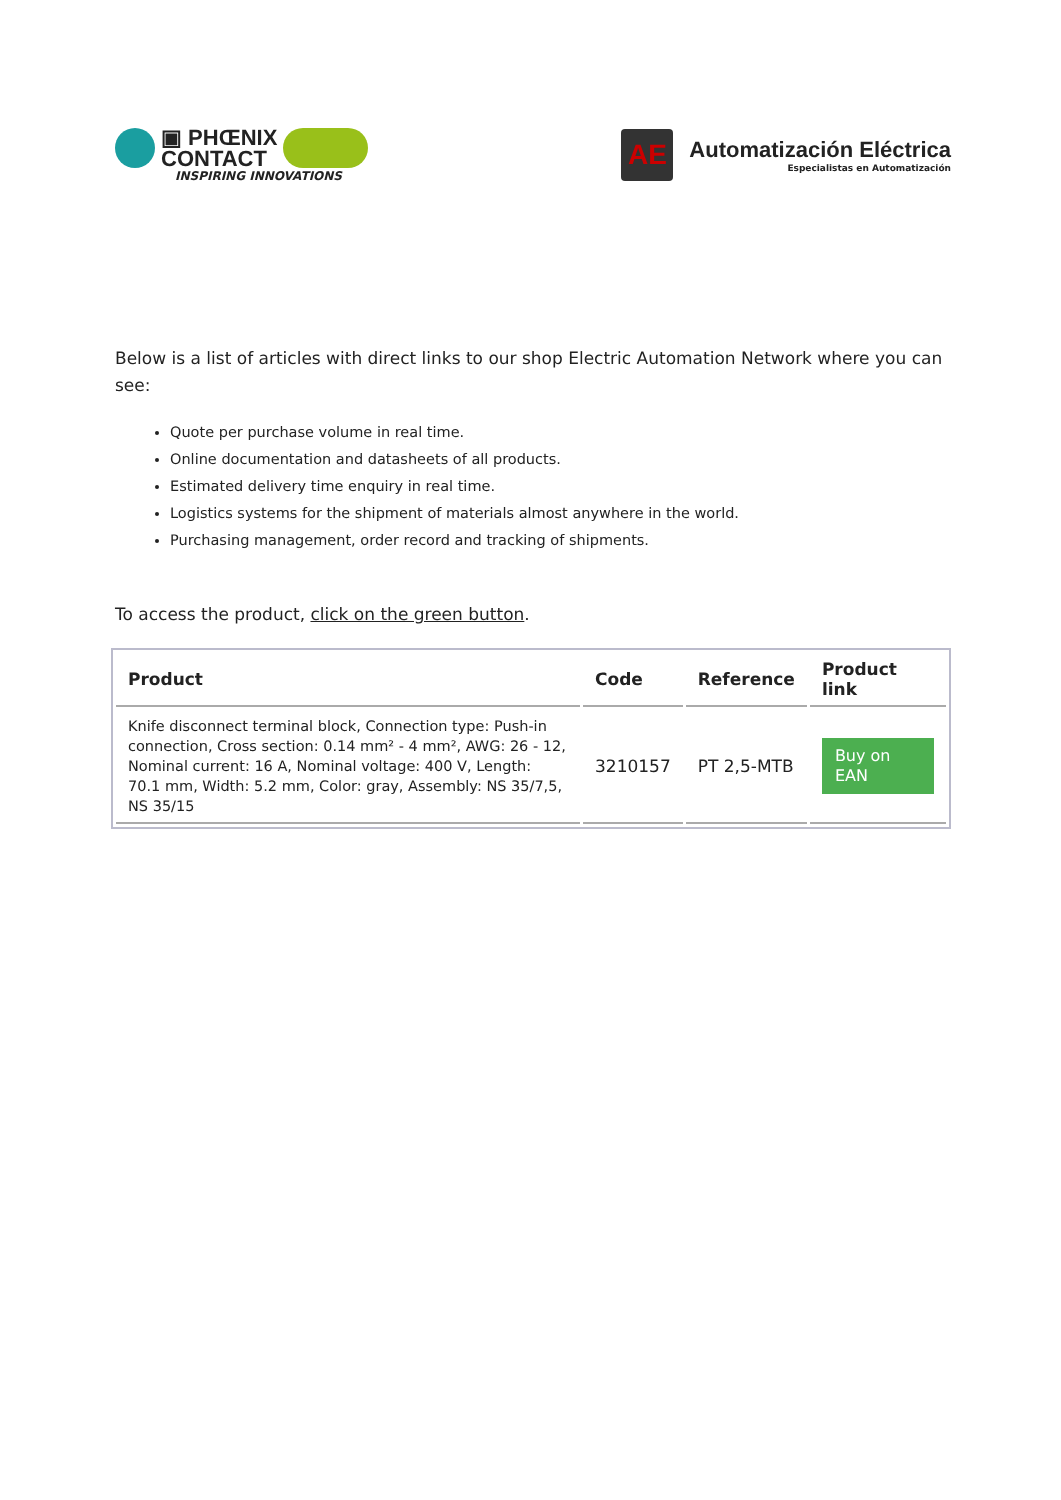▣ PHŒNIX
CONTACT
INSPIRING INNOVATIONS
AE
Automatización Eléctrica
Especialistas en Automatización
Below is a list of articles with direct links to our shop Electric Automation Network where you can see:
Quote per purchase volume in real time.
Online documentation and datasheets of all products.
Estimated delivery time enquiry in real time.
Logistics systems for the shipment of materials almost anywhere in the world.
Purchasing management, order record and tracking of shipments.
To access the product, click on the green button.
| Product | Code | Reference | Product link |
| --- | --- | --- | --- |
| Knife disconnect terminal block, Connection type: Push-in connection, Cross section: 0.14 mm² - 4 mm², AWG: 26 - 12, Nominal current: 16 A, Nominal voltage: 400 V, Length: 70.1 mm, Width: 5.2 mm, Color: gray, Assembly: NS 35/7,5, NS 35/15 | 3210157 | PT 2,5-MTB | Buy on EAN |